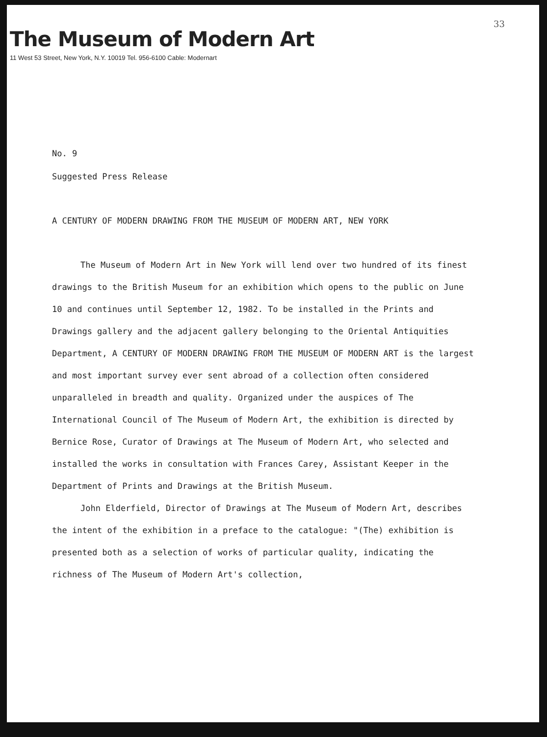33
The Museum of Modern Art
11 West 53 Street, New York, N.Y. 10019 Tel. 956-6100 Cable: Modernart
No. 9
Suggested Press Release
A CENTURY OF MODERN DRAWING FROM THE MUSEUM OF MODERN ART, NEW YORK
The Museum of Modern Art in New York will lend over two hundred of its finest drawings to the British Museum for an exhibition which opens to the public on June 10 and continues until September 12, 1982. To be installed in the Prints and Drawings gallery and the adjacent gallery belonging to the Oriental Antiquities Department, A CENTURY OF MODERN DRAWING FROM THE MUSEUM OF MODERN ART is the largest and most important survey ever sent abroad of a collection often considered unparalleled in breadth and quality. Organized under the auspices of The International Council of The Museum of Modern Art, the exhibition is directed by Bernice Rose, Curator of Drawings at The Museum of Modern Art, who selected and installed the works in consultation with Frances Carey, Assistant Keeper in the Department of Prints and Drawings at the British Museum.
John Elderfield, Director of Drawings at The Museum of Modern Art, describes the intent of the exhibition in a preface to the catalogue: "(The) exhibition is presented both as a selection of works of particular quality, indicating the richness of The Museum of Modern Art's collection,